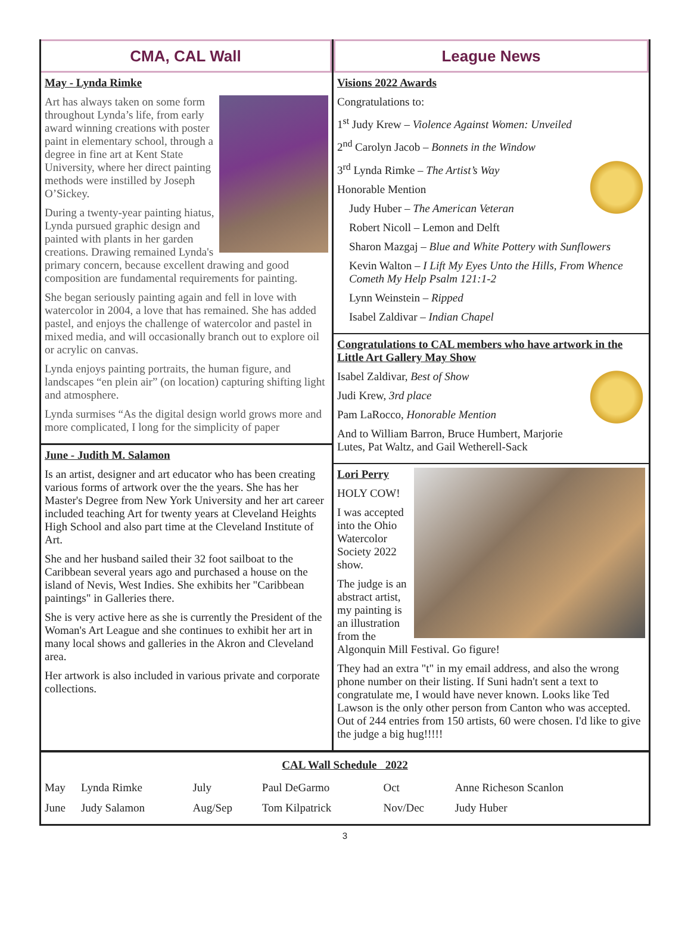CMA, CAL Wall
May - Lynda Rimke
Art has always taken on some form throughout Lynda’s life, from early award winning creations with poster paint in elementary school, through a degree in fine art at Kent State University, where her direct painting methods were instilled by Joseph O’Sickey.
During a twenty-year painting hiatus, Lynda pursued graphic design and painted with plants in her garden creations. Drawing remained Lynda's primary concern, because excellent drawing and good composition are fundamental requirements for painting.
She began seriously painting again and fell in love with watercolor in 2004, a love that has remained. She has added pastel, and enjoys the challenge of watercolor and pastel in mixed media, and will occasionally branch out to explore oil or acrylic on canvas.
Lynda enjoys painting portraits, the human figure, and landscapes “en plein air” (on location) capturing shifting light and atmosphere.
Lynda surmises “As the digital design world grows more and more complicated, I long for the simplicity of paper
June - Judith M. Salamon
Is an artist, designer and art educator who has been creating various forms of artwork over the the years. She has her Master's Degree from New York University and her art career included teaching Art for twenty years at Cleveland Heights High School and also part time at the Cleveland Institute of Art.
She and her husband sailed their 32 foot sailboat to the Caribbean several years ago and purchased a house on the island of Nevis, West Indies. She exhibits her "Caribbean paintings" in Galleries there.
She is very active here as she is currently the President of the Woman's Art League and she continues to exhibit her art in many local shows and galleries in the Akron and Cleveland area.
Her artwork is also included in various private and corporate collections.
League News
Visions 2022 Awards
Congratulations to:
1<sup>st</sup> Judy Krew – Violence Against Women: Unveiled
2<sup>nd</sup> Carolyn Jacob – Bonnets in the Window
3<sup>rd</sup> Lynda Rimke – The Artist’s Way
Honorable Mention
Judy Huber – The American Veteran
Robert Nicoll – Lemon and Delft
Sharon Mazgaj – Blue and White Pottery with Sunflowers
Kevin Walton – I Lift My Eyes Unto the Hills, From Whence Cometh My Help Psalm 121:1-2
Lynn Weinstein – Ripped
Isabel Zaldivar – Indian Chapel
Congratulations to CAL members who have artwork in the Little Art Gallery May Show
Isabel Zaldivar, Best of Show
Judi Krew, 3rd place
Pam LaRocco, Honorable Mention
And to William Barron, Bruce Humbert, Marjorie Lutes, Pat Waltz, and Gail Wetherell-Sack
Lori Perry
HOLY COW!
I was accepted into the Ohio Watercolor Society 2022 show.
The judge is an abstract artist, my painting is an illustration from the Algonquin Mill Festival. Go figure!
They had an extra "t" in my email address, and also the wrong phone number on their listing. If Suni hadn't sent a text to congratulate me, I would have never known. Looks like Ted Lawson is the only other person from Canton who was accepted. Out of 244 entries from 150 artists, 60 were chosen. I'd like to give the judge a big hug!!!!!
CAL Wall Schedule 2022
| May | Lynda Rimke | July | Paul DeGarmo | Oct | Anne Richeson Scanlon |
| June | Judy Salamon | Aug/Sep | Tom Kilpatrick | Nov/Dec | Judy Huber |
3